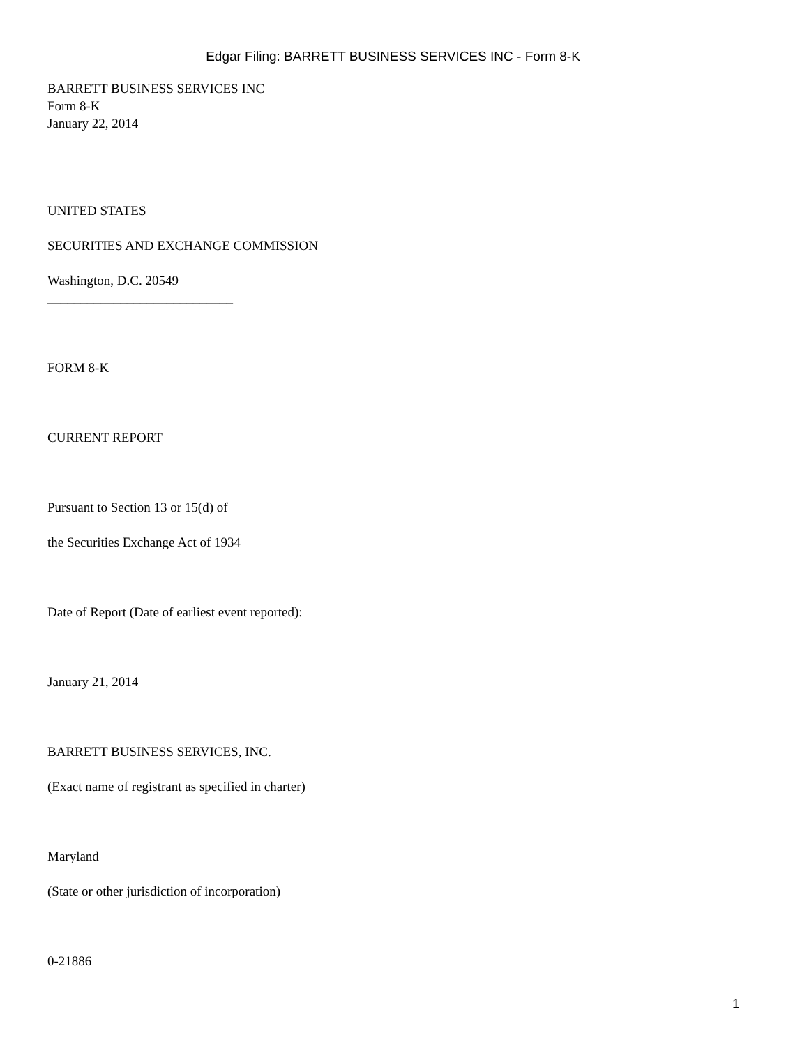Edgar Filing: BARRETT BUSINESS SERVICES INC - Form 8-K
BARRETT BUSINESS SERVICES INC
Form 8-K
January 22, 2014
UNITED STATES
SECURITIES AND EXCHANGE COMMISSION
Washington, D.C. 20549
____________________________
FORM 8-K
CURRENT REPORT
Pursuant to Section 13 or 15(d) of
the Securities Exchange Act of 1934
Date of Report (Date of earliest event reported):
January 21, 2014
BARRETT BUSINESS SERVICES, INC.
(Exact name of registrant as specified in charter)
Maryland
(State or other jurisdiction of incorporation)
0-21886
1